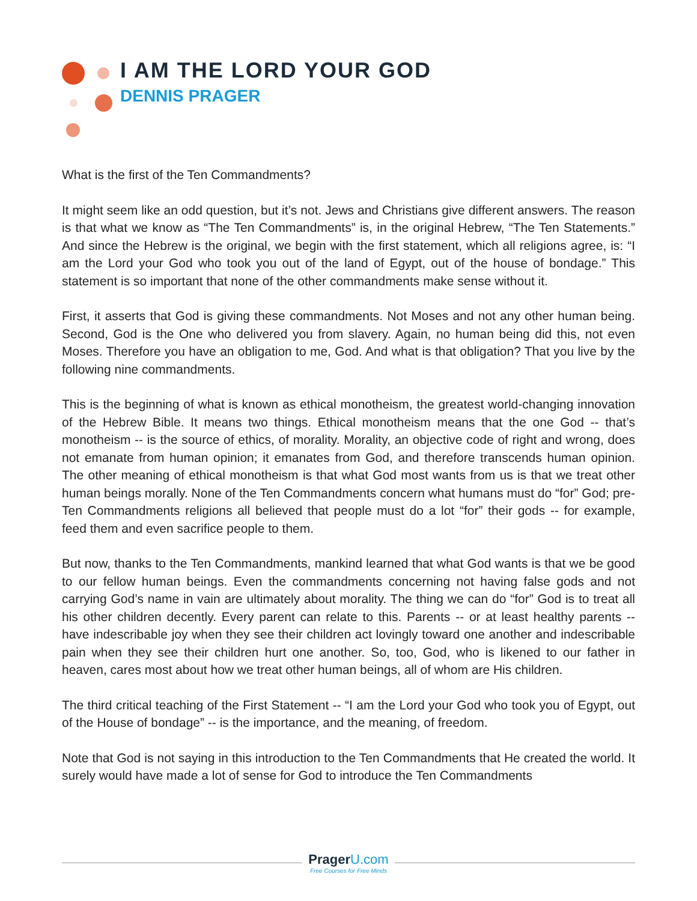I AM THE LORD YOUR GOD
DENNIS PRAGER
What is the first of the Ten Commandments?
It might seem like an odd question, but it’s not. Jews and Christians give different answers. The reason is that what we know as “The Ten Commandments” is, in the original Hebrew, “The Ten Statements.” And since the Hebrew is the original, we begin with the first statement, which all religions agree, is: “I am the Lord your God who took you out of the land of Egypt, out of the house of bondage.” This statement is so important that none of the other commandments make sense without it.
First, it asserts that God is giving these commandments. Not Moses and not any other human being. Second, God is the One who delivered you from slavery. Again, no human being did this, not even Moses. Therefore you have an obligation to me, God. And what is that obligation? That you live by the following nine commandments.
This is the beginning of what is known as ethical monotheism, the greatest world-changing innovation of the Hebrew Bible. It means two things. Ethical monotheism means that the one God -- that’s monotheism -- is the source of ethics, of morality. Morality, an objective code of right and wrong, does not emanate from human opinion; it emanates from God, and therefore transcends human opinion. The other meaning of ethical monotheism is that what God most wants from us is that we treat other human beings morally. None of the Ten Commandments concern what humans must do “for” God; pre-Ten Commandments religions all believed that people must do a lot “for” their gods -- for example, feed them and even sacrifice people to them.
But now, thanks to the Ten Commandments, mankind learned that what God wants is that we be good to our fellow human beings. Even the commandments concerning not having false gods and not carrying God’s name in vain are ultimately about morality. The thing we can do “for” God is to treat all his other children decently. Every parent can relate to this. Parents -- or at least healthy parents -- have indescribable joy when they see their children act lovingly toward one another and indescribable pain when they see their children hurt one another. So, too, God, who is likened to our father in heaven, cares most about how we treat other human beings, all of whom are His children.
The third critical teaching of the First Statement -- “I am the Lord your God who took you of Egypt, out of the House of bondage” -- is the importance, and the meaning, of freedom.
Note that God is not saying in this introduction to the Ten Commandments that He created the world. It surely would have made a lot of sense for God to introduce the Ten Commandments
Prager U.com
Free Courses for Free Minds